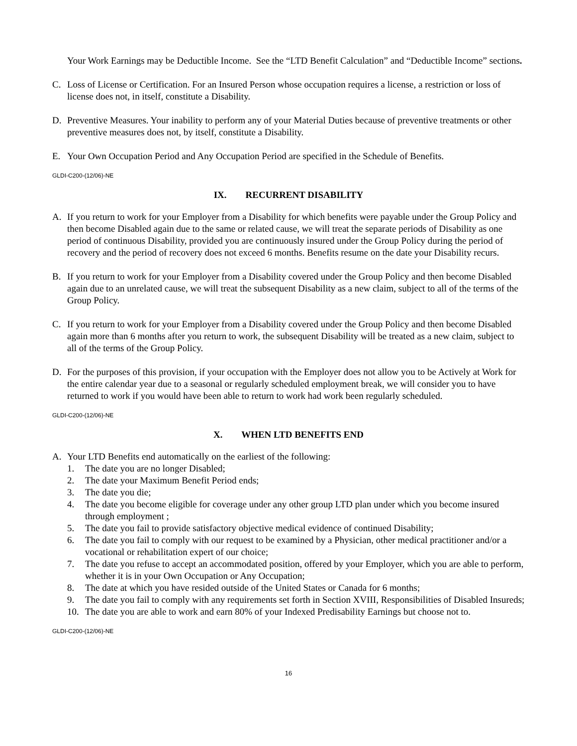Your Work Earnings may be Deductible Income. See the “LTD Benefit Calculation” and “Deductible Income” sections.
C. Loss of License or Certification. For an Insured Person whose occupation requires a license, a restriction or loss of license does not, in itself, constitute a Disability.
D. Preventive Measures. Your inability to perform any of your Material Duties because of preventive treatments or other preventive measures does not, by itself, constitute a Disability.
E. Your Own Occupation Period and Any Occupation Period are specified in the Schedule of Benefits.
GLDI-C200-(12/06)-NE
IX. RECURRENT DISABILITY
A. If you return to work for your Employer from a Disability for which benefits were payable under the Group Policy and then become Disabled again due to the same or related cause, we will treat the separate periods of Disability as one period of continuous Disability, provided you are continuously insured under the Group Policy during the period of recovery and the period of recovery does not exceed 6 months. Benefits resume on the date your Disability recurs.
B. If you return to work for your Employer from a Disability covered under the Group Policy and then become Disabled again due to an unrelated cause, we will treat the subsequent Disability as a new claim, subject to all of the terms of the Group Policy.
C. If you return to work for your Employer from a Disability covered under the Group Policy and then become Disabled again more than 6 months after you return to work, the subsequent Disability will be treated as a new claim, subject to all of the terms of the Group Policy.
D. For the purposes of this provision, if your occupation with the Employer does not allow you to be Actively at Work for the entire calendar year due to a seasonal or regularly scheduled employment break, we will consider you to have returned to work if you would have been able to return to work had work been regularly scheduled.
GLDI-C200-(12/06)-NE
X. WHEN LTD BENEFITS END
A. Your LTD Benefits end automatically on the earliest of the following:
1. The date you are no longer Disabled;
2. The date your Maximum Benefit Period ends;
3. The date you die;
4. The date you become eligible for coverage under any other group LTD plan under which you become insured through employment ;
5. The date you fail to provide satisfactory objective medical evidence of continued Disability;
6. The date you fail to comply with our request to be examined by a Physician, other medical practitioner and/or a vocational or rehabilitation expert of our choice;
7. The date you refuse to accept an accommodated position, offered by your Employer, which you are able to perform, whether it is in your Own Occupation or Any Occupation;
8. The date at which you have resided outside of the United States or Canada for 6 months;
9. The date you fail to comply with any requirements set forth in Section XVIII, Responsibilities of Disabled Insureds;
10. The date you are able to work and earn 80% of your Indexed Predisability Earnings but choose not to.
GLDI-C200-(12/06)-NE
16